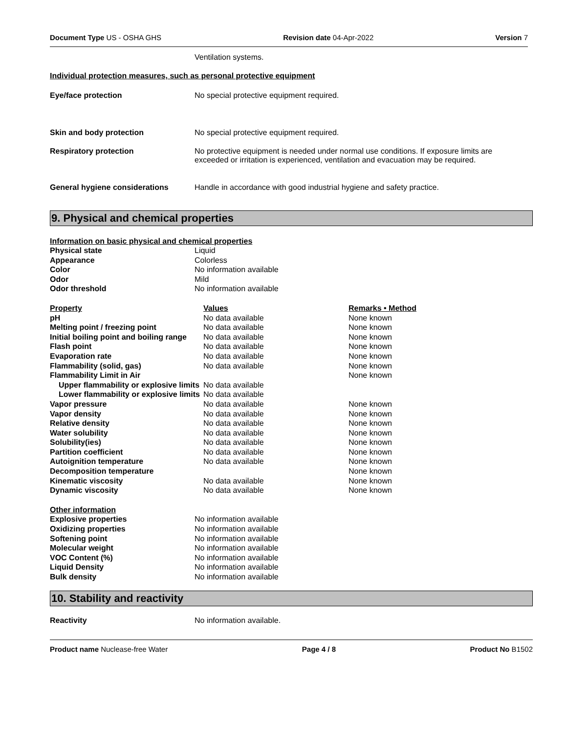Document Type US - OSHA GHS Revision date 04-Apr-2022 Version 7
Ventilation systems.
Individual protection measures, such as personal protective equipment
Eye/face protection No special protective equipment required.
Skin and body protection No special protective equipment required.
Respiratory protection No protective equipment is needed under normal use conditions. If exposure limits are exceeded or irritation is experienced, ventilation and evacuation may be required.
General hygiene considerations Handle in accordance with good industrial hygiene and safety practice.
9. Physical and chemical properties
Information on basic physical and chemical properties
| Physical state | Liquid |
| Appearance | Colorless |
| Color | No information available |
| Odor | Mild |
| Odor threshold | No information available |
| Property | Values | Remarks • Method |
| --- | --- | --- |
| pH | No data available | None known |
| Melting point / freezing point | No data available | None known |
| Initial boiling point and boiling range | No data available | None known |
| Flash point | No data available | None known |
| Evaporation rate | No data available | None known |
| Flammability (solid, gas) | No data available | None known |
| Flammability Limit in Air | | None known |
| Upper flammability or explosive limits | No data available | |
| Lower flammability or explosive limits | No data available | |
| Vapor pressure | No data available | None known |
| Vapor density | No data available | None known |
| Relative density | No data available | None known |
| Water solubility | No data available | None known |
| Solubility(ies) | No data available | None known |
| Partition coefficient | No data available | None known |
| Autoignition temperature | No data available | None known |
| Decomposition temperature | | None known |
| Kinematic viscosity | No data available | None known |
| Dynamic viscosity | No data available | None known |
| Other information | |
| Explosive properties | No information available |
| Oxidizing properties | No information available |
| Softening point | No information available |
| Molecular weight | No information available |
| VOC Content (%) | No information available |
| Liquid Density | No information available |
| Bulk density | No information available |
10. Stability and reactivity
Reactivity No information available.
Product name Nuclease-free Water Page 4 / 8 Product No B1502